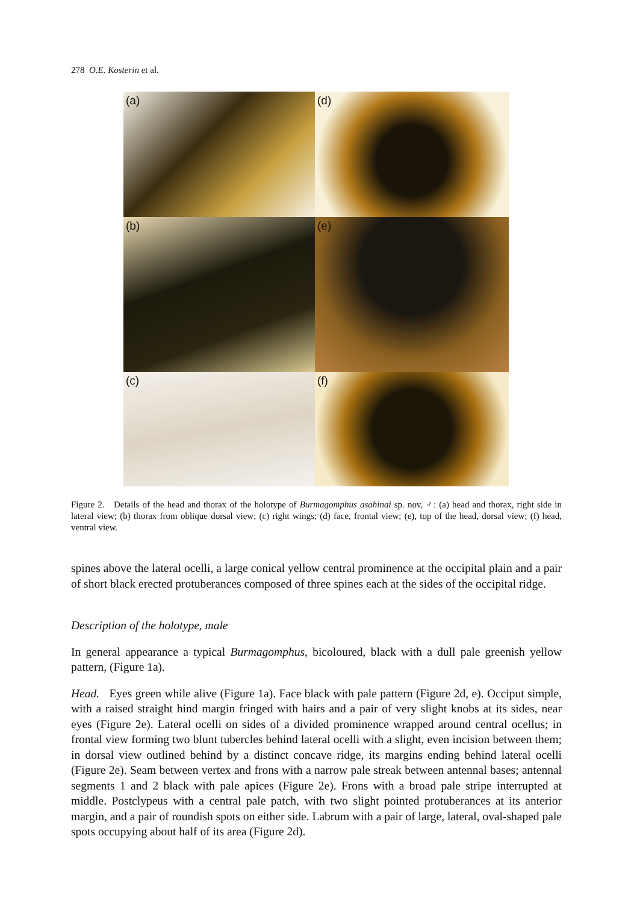278 O.E. Kosterin et al.
(a)
(d)
(b)
(e)
(c)
(f)
Figure 2. Details of the head and thorax of the holotype of Burmagomphus asahinai sp. nov, ♂: (a) head and thorax, right side in lateral view; (b) thorax from oblique dorsal view; (c) right wings; (d) face, frontal view; (e), top of the head, dorsal view; (f) head, ventral view.
spines above the lateral ocelli, a large conical yellow central prominence at the occipital plain and a pair of short black erected protuberances composed of three spines each at the sides of the occipital ridge.
Description of the holotype, male
In general appearance a typical Burmagomphus, bicoloured, black with a dull pale greenish yellow pattern, (Figure 1a).
Head. Eyes green while alive (Figure 1a). Face black with pale pattern (Figure 2d, e). Occiput simple, with a raised straight hind margin fringed with hairs and a pair of very slight knobs at its sides, near eyes (Figure 2e). Lateral ocelli on sides of a divided prominence wrapped around central ocellus; in frontal view forming two blunt tubercles behind lateral ocelli with a slight, even incision between them; in dorsal view outlined behind by a distinct concave ridge, its margins ending behind lateral ocelli (Figure 2e). Seam between vertex and frons with a narrow pale streak between antennal bases; antennal segments 1 and 2 black with pale apices (Figure 2e). Frons with a broad pale stripe interrupted at middle. Postclypeus with a central pale patch, with two slight pointed protuberances at its anterior margin, and a pair of roundish spots on either side. Labrum with a pair of large, lateral, oval-shaped pale spots occupying about half of its area (Figure 2d).